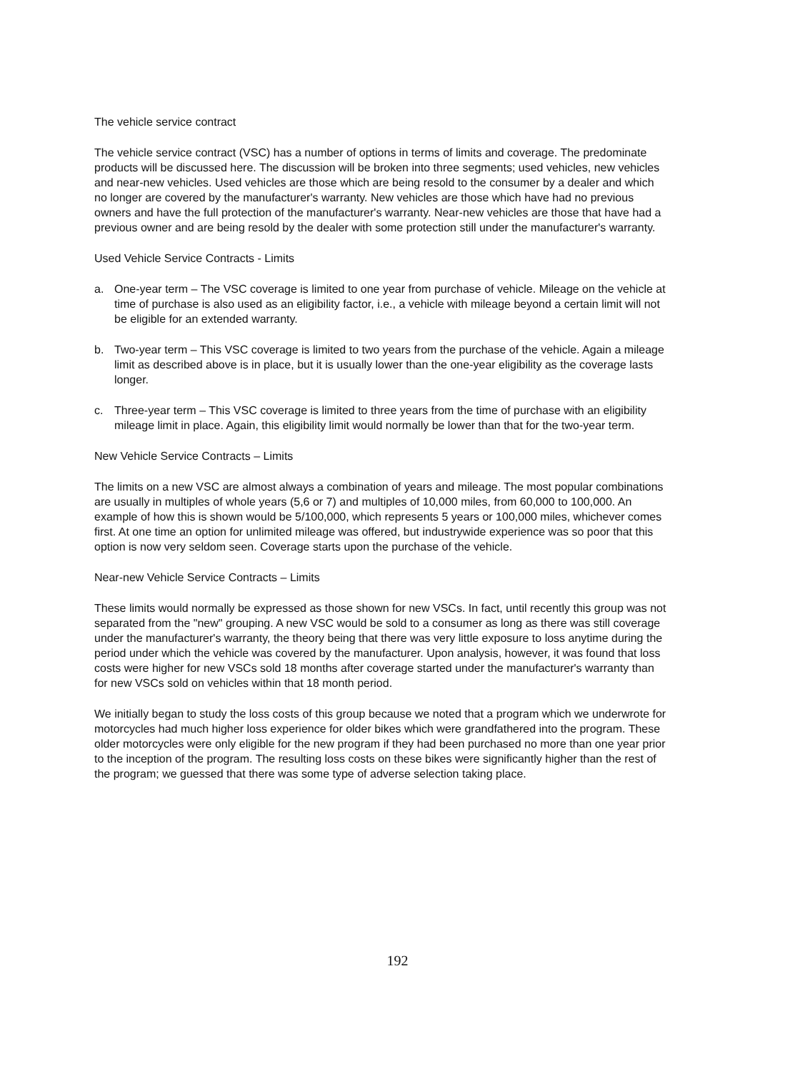The vehicle service contract
The vehicle service contract (VSC) has a number of options in terms of limits and coverage. The predominate products will be discussed here. The discussion will be broken into three segments; used vehicles, new vehicles and near-new vehicles. Used vehicles are those which are being resold to the consumer by a dealer and which no longer are covered by the manufacturer's warranty. New vehicles are those which have had no previous owners and have the full protection of the manufacturer's warranty. Near-new vehicles are those that have had a previous owner and are being resold by the dealer with some protection still under the manufacturer's warranty.
Used Vehicle Service Contracts - Limits
a. One-year term – The VSC coverage is limited to one year from purchase of vehicle. Mileage on the vehicle at time of purchase is also used as an eligibility factor, i.e., a vehicle with mileage beyond a certain limit will not be eligible for an extended warranty.
b. Two-year term – This VSC coverage is limited to two years from the purchase of the vehicle. Again a mileage limit as described above is in place, but it is usually lower than the one-year eligibility as the coverage lasts longer.
c. Three-year term – This VSC coverage is limited to three years from the time of purchase with an eligibility mileage limit in place. Again, this eligibility limit would normally be lower than that for the two-year term.
New Vehicle Service Contracts – Limits
The limits on a new VSC are almost always a combination of years and mileage. The most popular combinations are usually in multiples of whole years (5,6 or 7) and multiples of 10,000 miles, from 60,000 to 100,000. An example of how this is shown would be 5/100,000, which represents 5 years or 100,000 miles, whichever comes first. At one time an option for unlimited mileage was offered, but industrywide experience was so poor that this option is now very seldom seen. Coverage starts upon the purchase of the vehicle.
Near-new Vehicle Service Contracts – Limits
These limits would normally be expressed as those shown for new VSCs. In fact, until recently this group was not separated from the "new" grouping. A new VSC would be sold to a consumer as long as there was still coverage under the manufacturer's warranty, the theory being that there was very little exposure to loss anytime during the period under which the vehicle was covered by the manufacturer. Upon analysis, however, it was found that loss costs were higher for new VSCs sold 18 months after coverage started under the manufacturer's warranty than for new VSCs sold on vehicles within that 18 month period.
We initially began to study the loss costs of this group because we noted that a program which we underwrote for motorcycles had much higher loss experience for older bikes which were grandfathered into the program. These older motorcycles were only eligible for the new program if they had been purchased no more than one year prior to the inception of the program. The resulting loss costs on these bikes were significantly higher than the rest of the program; we guessed that there was some type of adverse selection taking place.
192